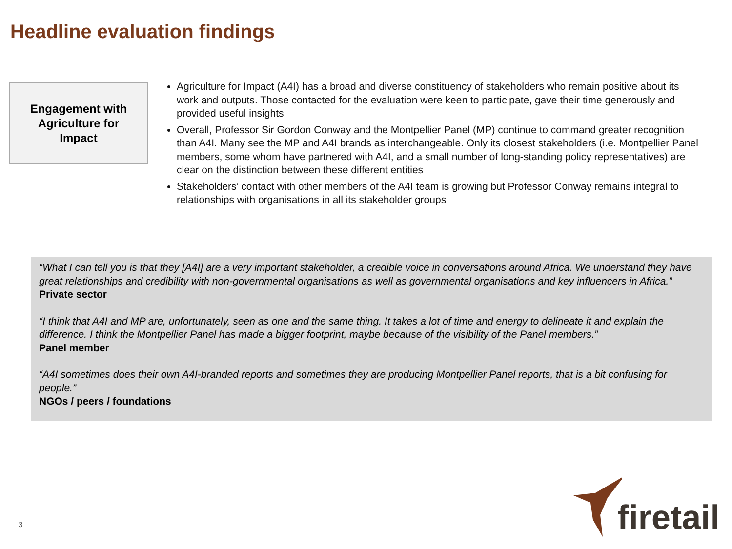Headline evaluation findings
Engagement with
Agriculture for
Impact
Agriculture for Impact (A4I) has a broad and diverse constituency of stakeholders who remain positive about its work and outputs. Those contacted for the evaluation were keen to participate, gave their time generously and provided useful insights
Overall, Professor Sir Gordon Conway and the Montpellier Panel (MP) continue to command greater recognition than A4I. Many see the MP and A4I brands as interchangeable. Only its closest stakeholders (i.e. Montpellier Panel members, some whom have partnered with A4I, and a small number of long-standing policy representatives) are clear on the distinction between these different entities
Stakeholders’ contact with other members of the A4I team is growing but Professor Conway remains integral to relationships with organisations in all its stakeholder groups
“What I can tell you is that they [A4I] are a very important stakeholder, a credible voice in conversations around Africa. We understand they have great relationships and credibility with non-governmental organisations as well as governmental organisations and key influencers in Africa.”
Private sector
“I think that A4I and MP are, unfortunately, seen as one and the same thing. It takes a lot of time and energy to delineate it and explain the difference. I think the Montpellier Panel has made a bigger footprint, maybe because of the visibility of the Panel members.”
Panel member
“A4I sometimes does their own A4I-branded reports and sometimes they are producing Montpellier Panel reports, that is a bit confusing for people.”
NGOs / peers / foundations
3
firetail